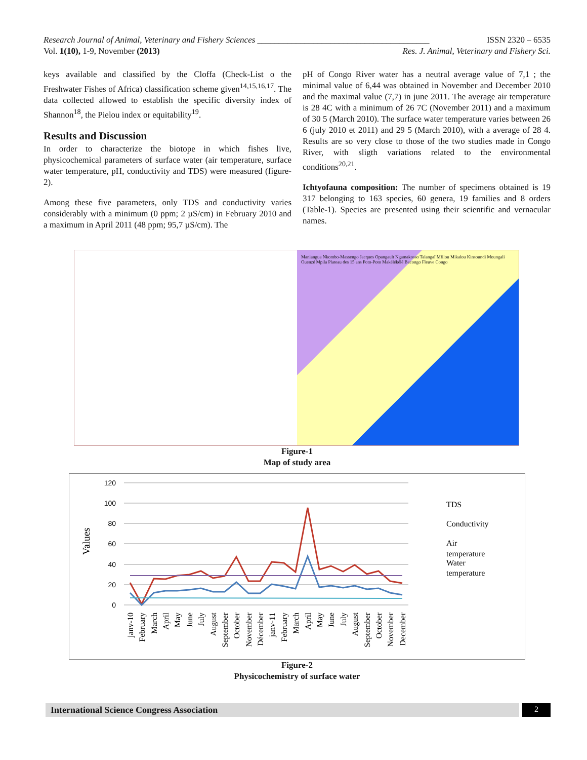Research Journal of Animal, Veterinary and Fishery Sciences ________________________________________ ISSN 2320 – 6535
Vol. 1(10), 1-9, November (2013) Res. J. Animal, Veterinary and Fishery Sci.
keys available and classified by the Cloffa (Check-List o the Freshwater Fishes of Africa) classification scheme given<sup>14,15,16,17</sup>. The data collected allowed to establish the specific diversity index of Shannon<sup>18</sup>, the Pielou index or equitability<sup>19</sup>.
Results and Discussion
In order to characterize the biotope in which fishes live, physicochemical parameters of surface water (air temperature, surface water temperature, pH, conductivity and TDS) were measured (figure- 2).
Among these five parameters, only TDS and conductivity varies considerably with a minimum (0 ppm; 2 µS/cm) in February 2010 and a maximum in April 2011 (48 ppm; 95,7 µS/cm). The
pH of Congo River water has a neutral average value of 7,1 ; the minimal value of 6,44 was obtained in November and December 2010 and the maximal value (7,7) in june 2011. The average air temperature is 28 4C with a minimum of 26 7C (November 2011) and a maximum of 30 5 (March 2010). The surface water temperature varies between 26 6 (july 2010 et 2011) and 29 5 (March 2010), with a average of 28 4. Results are so very close to those of the two studies made in Congo River, with sligth variations related to the environmental conditions<sup>20,21</sup>.
Ichtyofauna composition: The number of specimens obtained is 19 317 belonging to 163 species, 60 genera, 19 families and 8 orders (Table-1). Species are presented using their scientific and vernacular names.
Maniangua Nkombo-Massengo Jacques Opangault Ngamakosso Talangaï Mfilou Mikalou Kinsoundi Moungali Ouenzé Mpila Plateau des 15 ans Poto-Poto Makélékélé Bacongo Fleuve Congo
Figure-1
Map of study area
Values
120
100
80
60
40
20
0
TDS
Conductivity
Air
temperature
Water
temperature
janv-10
February
March
April
May
June
July
August
September
October
November
Décember
janv-11
February
March
April
May
June
July
August
September
October
November
December
Figure-2
Physicochemistry of surface water
International Science Congress Association
2